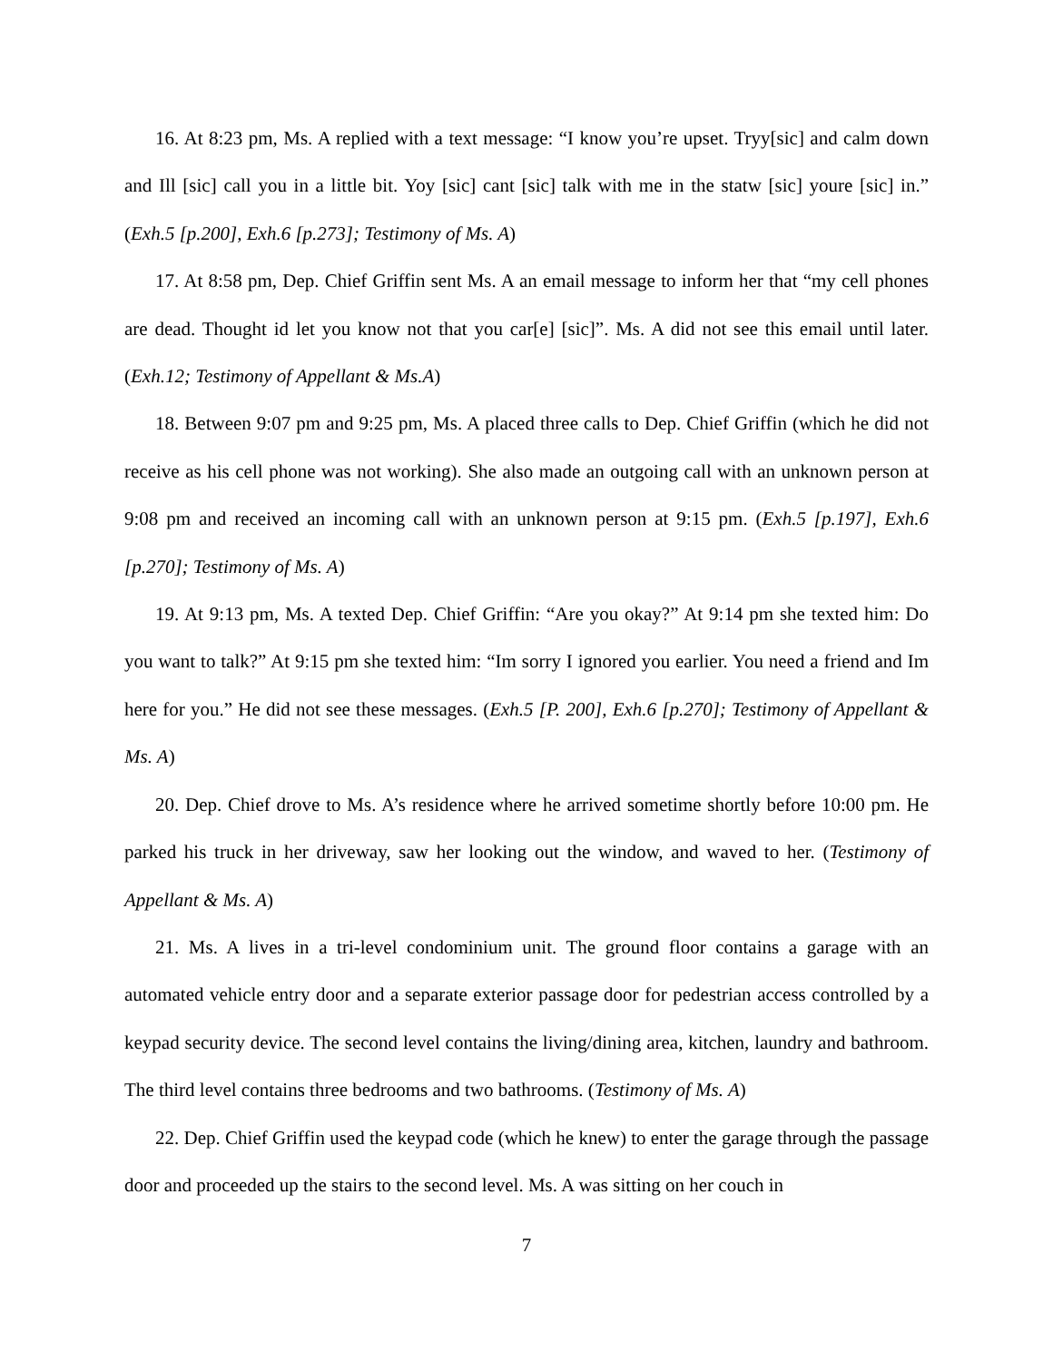16. At 8:23 pm, Ms. A replied with a text message: “I know you’re upset. Tryy[sic] and calm down and Ill [sic] call you in a little bit. Yoy [sic] cant [sic] talk with me in the statw [sic] youre [sic] in.” (Exh.5 [p.200], Exh.6 [p.273]; Testimony of Ms. A)
17. At 8:58 pm, Dep. Chief Griffin sent Ms. A an email message to inform her that “my cell phones are dead. Thought id let you know not that you car[e] [sic]”. Ms. A did not see this email until later. (Exh.12; Testimony of Appellant & Ms.A)
18. Between 9:07 pm and 9:25 pm, Ms. A placed three calls to Dep. Chief Griffin (which he did not receive as his cell phone was not working). She also made an outgoing call with an unknown person at 9:08 pm and received an incoming call with an unknown person at 9:15 pm. (Exh.5 [p.197], Exh.6 [p.270]; Testimony of Ms. A)
19. At 9:13 pm, Ms. A texted Dep. Chief Griffin: “Are you okay?” At 9:14 pm she texted him: Do you want to talk?” At 9:15 pm she texted him: “Im sorry I ignored you earlier. You need a friend and Im here for you.” He did not see these messages. (Exh.5 [P. 200], Exh.6 [p.270]; Testimony of Appellant & Ms. A)
20. Dep. Chief drove to Ms. A’s residence where he arrived sometime shortly before 10:00 pm. He parked his truck in her driveway, saw her looking out the window, and waved to her. (Testimony of Appellant & Ms. A)
21. Ms. A lives in a tri-level condominium unit. The ground floor contains a garage with an automated vehicle entry door and a separate exterior passage door for pedestrian access controlled by a keypad security device. The second level contains the living/dining area, kitchen, laundry and bathroom. The third level contains three bedrooms and two bathrooms. (Testimony of Ms. A)
22. Dep. Chief Griffin used the keypad code (which he knew) to enter the garage through the passage door and proceeded up the stairs to the second level. Ms. A was sitting on her couch in
7